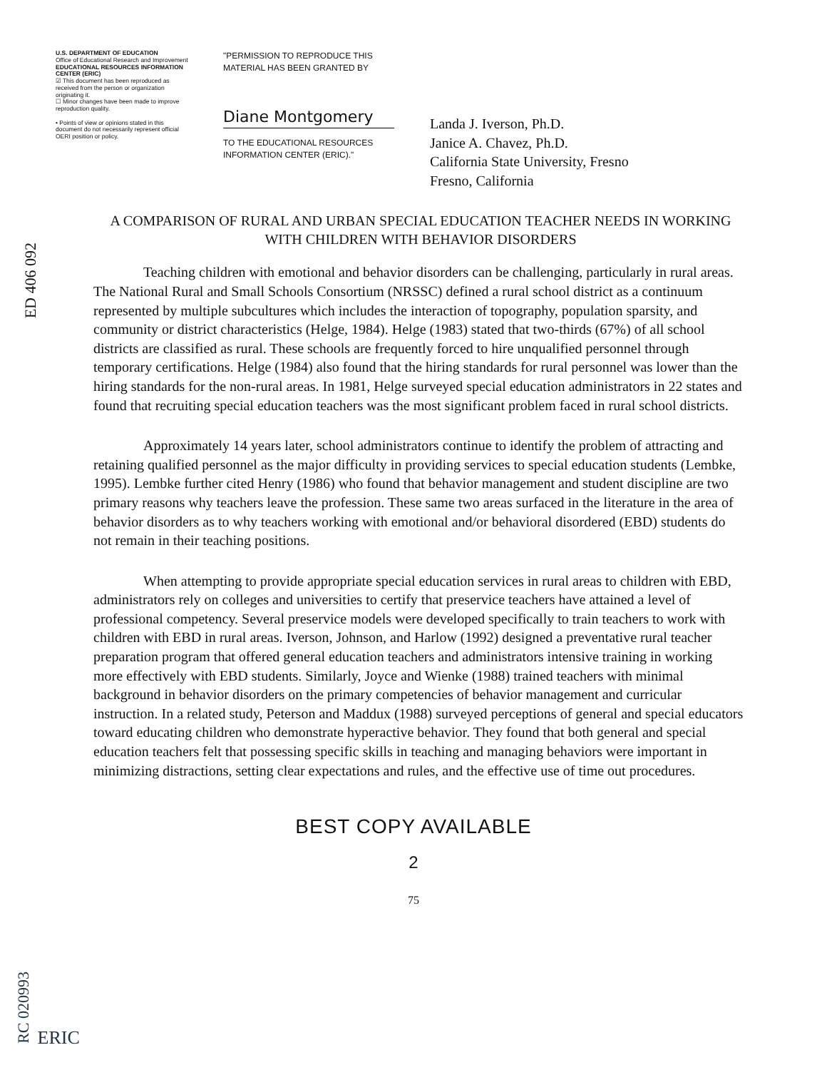U.S. DEPARTMENT OF EDUCATION
Office of Educational Research and Improvement
EDUCATIONAL RESOURCES INFORMATION CENTER (ERIC)
☑ This document has been reproduced as received from the person or organization originating it.
☐ Minor changes have been made to improve reproduction quality.
• Points of view or opinions stated in this document do not necessarily represent official OERI position or policy.
"PERMISSION TO REPRODUCE THIS MATERIAL HAS BEEN GRANTED BY
Diane Montgomery
TO THE EDUCATIONAL RESOURCES INFORMATION CENTER (ERIC)."
Landa J. Iverson, Ph.D.
Janice A. Chavez, Ph.D.
California State University, Fresno
Fresno, California
A COMPARISON OF RURAL AND URBAN SPECIAL EDUCATION TEACHER NEEDS IN WORKING WITH CHILDREN WITH BEHAVIOR DISORDERS
ED 406 092
Teaching children with emotional and behavior disorders can be challenging, particularly in rural areas. The National Rural and Small Schools Consortium (NRSSC) defined a rural school district as a continuum represented by multiple subcultures which includes the interaction of topography, population sparsity, and community or district characteristics (Helge, 1984). Helge (1983) stated that two-thirds (67%) of all school districts are classified as rural. These schools are frequently forced to hire unqualified personnel through temporary certifications. Helge (1984) also found that the hiring standards for rural personnel was lower than the hiring standards for the non-rural areas. In 1981, Helge surveyed special education administrators in 22 states and found that recruiting special education teachers was the most significant problem faced in rural school districts.
Approximately 14 years later, school administrators continue to identify the problem of attracting and retaining qualified personnel as the major difficulty in providing services to special education students (Lembke, 1995). Lembke further cited Henry (1986) who found that behavior management and student discipline are two primary reasons why teachers leave the profession. These same two areas surfaced in the literature in the area of behavior disorders as to why teachers working with emotional and/or behavioral disordered (EBD) students do not remain in their teaching positions.
When attempting to provide appropriate special education services in rural areas to children with EBD, administrators rely on colleges and universities to certify that preservice teachers have attained a level of professional competency. Several preservice models were developed specifically to train teachers to work with children with EBD in rural areas. Iverson, Johnson, and Harlow (1992) designed a preventative rural teacher preparation program that offered general education teachers and administrators intensive training in working more effectively with EBD students. Similarly, Joyce and Wienke (1988) trained teachers with minimal background in behavior disorders on the primary competencies of behavior management and curricular instruction. In a related study, Peterson and Maddux (1988) surveyed perceptions of general and special educators toward educating children who demonstrate hyperactive behavior. They found that both general and special education teachers felt that possessing specific skills in teaching and managing behaviors were important in minimizing distractions, setting clear expectations and rules, and the effective use of time out procedures.
BEST COPY AVAILABLE
2
75
RC 020993 ERIC